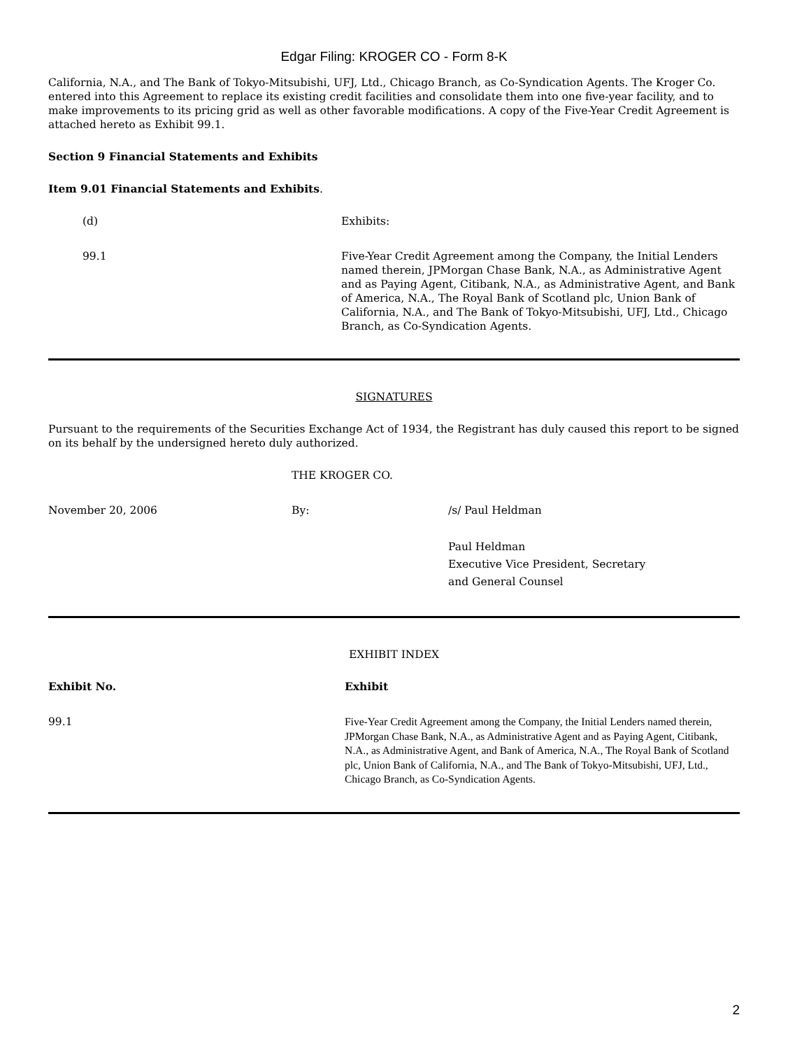Edgar Filing: KROGER CO - Form 8-K
California, N.A., and The Bank of Tokyo-Mitsubishi, UFJ, Ltd., Chicago Branch, as Co-Syndication Agents. The Kroger Co. entered into this Agreement to replace its existing credit facilities and consolidate them into one five-year facility, and to make improvements to its pricing grid as well as other favorable modifications. A copy of the Five-Year Credit Agreement is attached hereto as Exhibit 99.1.
Section 9 Financial Statements and Exhibits
Item 9.01 Financial Statements and Exhibits.
| | (d) | Exhibits: |
| | 99.1 | Five-Year Credit Agreement among the Company, the Initial Lenders named therein, JPMorgan Chase Bank, N.A., as Administrative Agent and as Paying Agent, Citibank, N.A., as Administrative Agent, and Bank of America, N.A., The Royal Bank of Scotland plc, Union Bank of California, N.A., and The Bank of Tokyo-Mitsubishi, UFJ, Ltd., Chicago Branch, as Co-Syndication Agents. |
SIGNATURES
Pursuant to the requirements of the Securities Exchange Act of 1934, the Registrant has duly caused this report to be signed on its behalf by the undersigned hereto duly authorized.
| | THE KROGER CO. | |
| November 20, 2006 | By: | /s/ Paul Heldman |
| | | Paul Heldman Executive Vice President, Secretary and General Counsel |
EXHIBIT INDEX
| Exhibit No. | Exhibit |
| 99.1 | Five-Year Credit Agreement among the Company, the Initial Lenders named therein, JPMorgan Chase Bank, N.A., as Administrative Agent and as Paying Agent, Citibank, N.A., as Administrative Agent, and Bank of America, N.A., The Royal Bank of Scotland plc, Union Bank of California, N.A., and The Bank of Tokyo-Mitsubishi, UFJ, Ltd., Chicago Branch, as Co-Syndication Agents. |
2